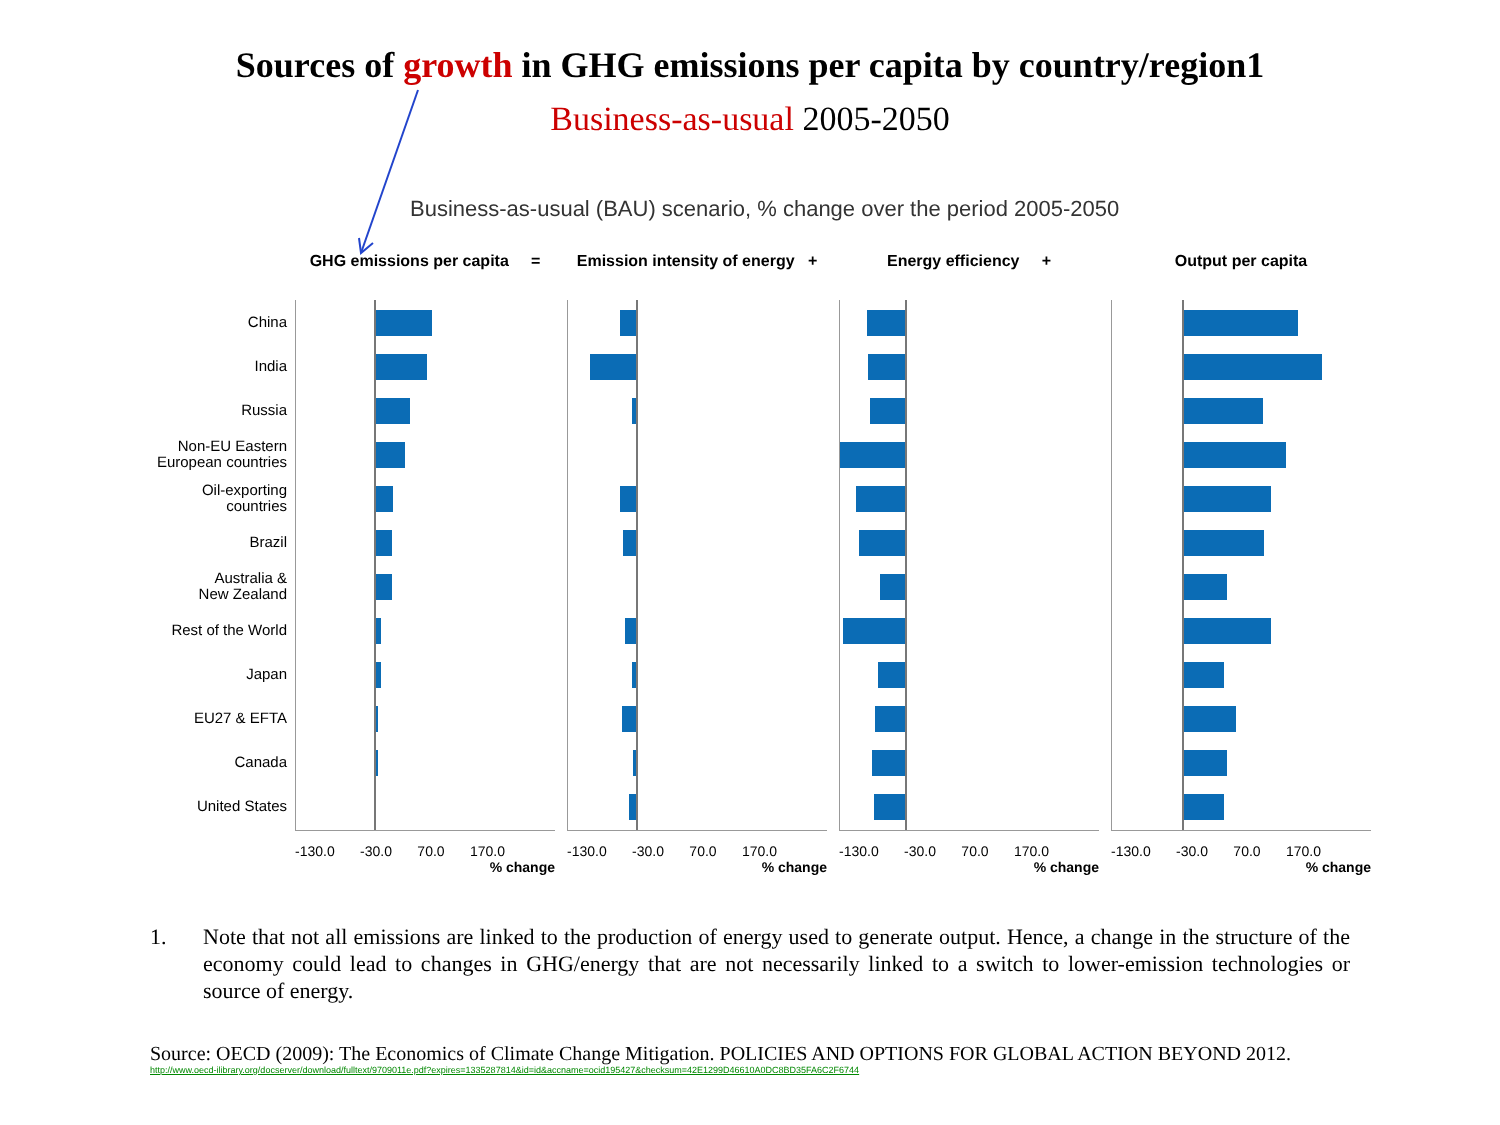Sources of growth in GHG emissions per capita by country/region1
Business-as-usual 2005-2050
Business-as-usual (BAU) scenario, % change over the period 2005-2050
China
India
Russia
Non-EU Eastern
European countries
Oil-exporting
countries
Brazil
Australia &
New Zealand
Rest of the World
Japan
EU27 & EFTA
Canada
United States
GHG emissions per capita =
-130.0 -30.0 70.0 170.0
% change
Emission intensity of energy +
-130.0 -30.0 70.0 170.0
% change
Energy efficiency +
-130.0 -30.0 70.0 170.0
% change
Output per capita
-130.0 -30.0 70.0 170.0
% change
1. Note that not all emissions are linked to the production of energy used to generate output. Hence, a change in the structure of the economy could lead to changes in GHG/energy that are not necessarily linked to a switch to lower-emission technologies or source of energy.
Source: OECD (2009): The Economics of Climate Change Mitigation. POLICIES AND OPTIONS FOR GLOBAL ACTION BEYOND 2012.
http://www.oecd-ilibrary.org/docserver/download/fulltext/9709011e.pdf?expires=1335287814&id=id&accname=ocid195427&checksum=42E1299D46610A0DC8BD35FA6C2F6744